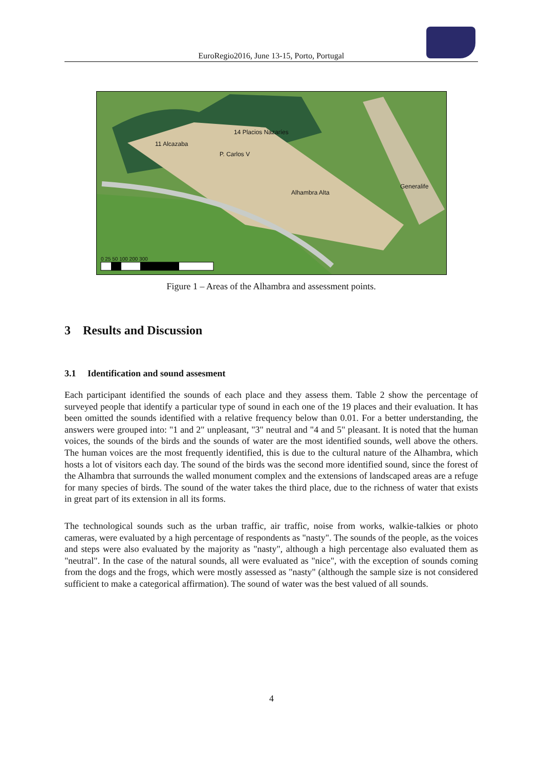EuroRegio2016, June 13-15, Porto, Portugal
11 Alcazaba
14 Placios Nazaríes
P. Carlos V
Alhambra Alta
Generalife
0 25 50 100 200 300
Figure 1 – Areas of the Alhambra and assessment points.
3 Results and Discussion
3.1 Identification and sound assesment
Each participant identified the sounds of each place and they assess them. Table 2 show the percentage of surveyed people that identify a particular type of sound in each one of the 19 places and their evaluation. It has been omitted the sounds identified with a relative frequency below than 0.01. For a better understanding, the answers were grouped into: "1 and 2" unpleasant, "3" neutral and "4 and 5" pleasant. It is noted that the human voices, the sounds of the birds and the sounds of water are the most identified sounds, well above the others. The human voices are the most frequently identified, this is due to the cultural nature of the Alhambra, which hosts a lot of visitors each day. The sound of the birds was the second more identified sound, since the forest of the Alhambra that surrounds the walled monument complex and the extensions of landscaped areas are a refuge for many species of birds. The sound of the water takes the third place, due to the richness of water that exists in great part of its extension in all its forms.
The technological sounds such as the urban traffic, air traffic, noise from works, walkie-talkies or photo cameras, were evaluated by a high percentage of respondents as "nasty". The sounds of the people, as the voices and steps were also evaluated by the majority as "nasty", although a high percentage also evaluated them as "neutral". In the case of the natural sounds, all were evaluated as "nice", with the exception of sounds coming from the dogs and the frogs, which were mostly assessed as "nasty" (although the sample size is not considered sufficient to make a categorical affirmation). The sound of water was the best valued of all sounds.
4